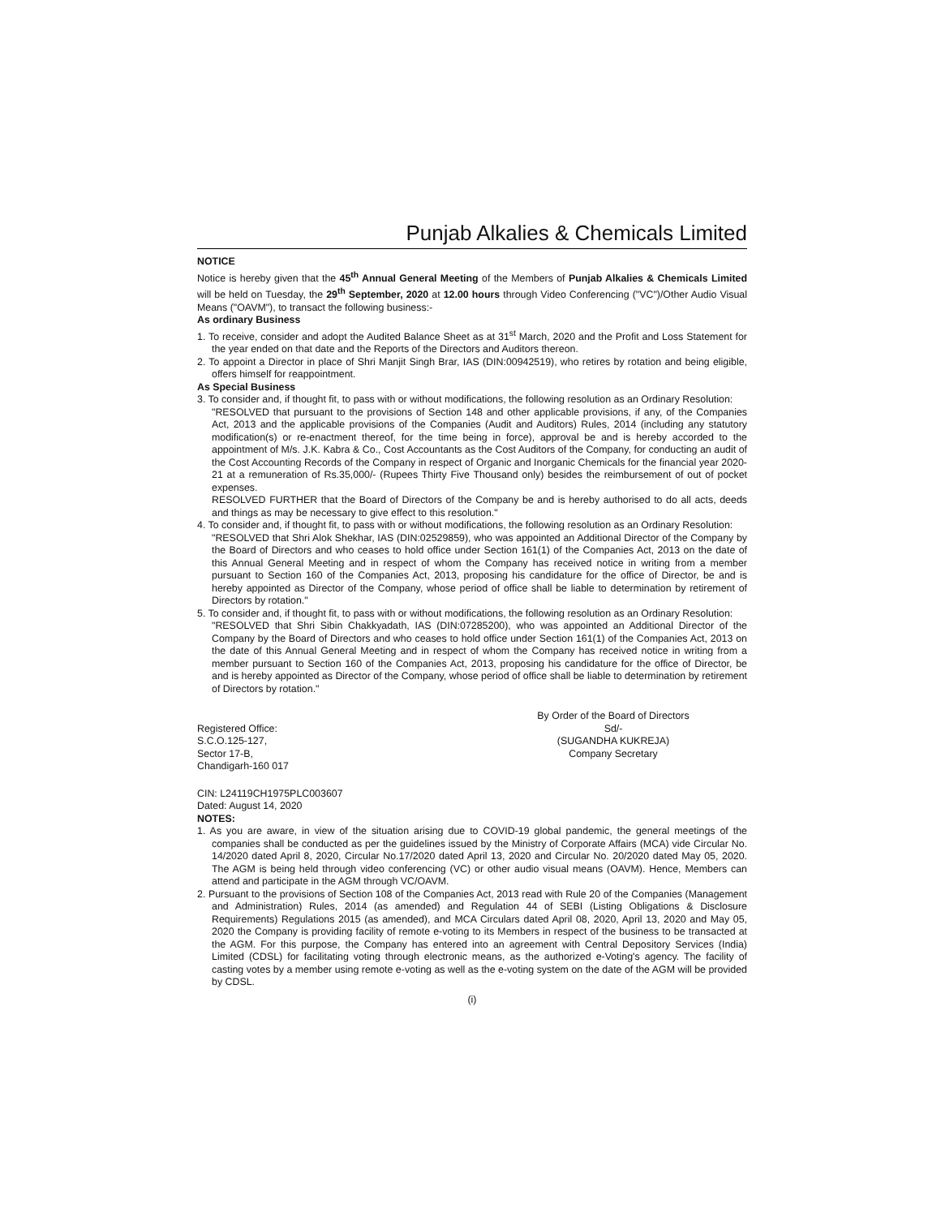Punjab Alkalies & Chemicals Limited
NOTICE
Notice is hereby given that the 45<sup>th</sup> Annual General Meeting of the Members of Punjab Alkalies & Chemicals Limited will be held on Tuesday, the 29<sup>th</sup> September, 2020 at 12.00 hours through Video Conferencing ("VC")/Other Audio Visual Means ("OAVM"), to transact the following business:-
As ordinary Business
1. To receive, consider and adopt the Audited Balance Sheet as at 31<sup>st</sup> March, 2020 and the Profit and Loss Statement for the year ended on that date and the Reports of the Directors and Auditors thereon.
2. To appoint a Director in place of Shri Manjit Singh Brar, IAS (DIN:00942519), who retires by rotation and being eligible, offers himself for reappointment.
As Special Business
3. To consider and, if thought fit, to pass with or without modifications, the following resolution as an Ordinary Resolution:
"RESOLVED that pursuant to the provisions of Section 148 and other applicable provisions, if any, of the Companies Act, 2013 and the applicable provisions of the Companies (Audit and Auditors) Rules, 2014 (including any statutory modification(s) or re-enactment thereof, for the time being in force), approval be and is hereby accorded to the appointment of M/s. J.K. Kabra & Co., Cost Accountants as the Cost Auditors of the Company, for conducting an audit of the Cost Accounting Records of the Company in respect of Organic and Inorganic Chemicals for the financial year 2020-21 at a remuneration of Rs.35,000/- (Rupees Thirty Five Thousand only) besides the reimbursement of out of pocket expenses.
RESOLVED FURTHER that the Board of Directors of the Company be and is hereby authorised to do all acts, deeds and things as may be necessary to give effect to this resolution."
4. To consider and, if thought fit, to pass with or without modifications, the following resolution as an Ordinary Resolution:
"RESOLVED that Shri Alok Shekhar, IAS (DIN:02529859), who was appointed an Additional Director of the Company by the Board of Directors and who ceases to hold office under Section 161(1) of the Companies Act, 2013 on the date of this Annual General Meeting and in respect of whom the Company has received notice in writing from a member pursuant to Section 160 of the Companies Act, 2013, proposing his candidature for the office of Director, be and is hereby appointed as Director of the Company, whose period of office shall be liable to determination by retirement of Directors by rotation."
5. To consider and, if thought fit, to pass with or without modifications, the following resolution as an Ordinary Resolution:
"RESOLVED that Shri Sibin Chakkyadath, IAS (DIN:07285200), who was appointed an Additional Director of the Company by the Board of Directors and who ceases to hold office under Section 161(1) of the Companies Act, 2013 on the date of this Annual General Meeting and in respect of whom the Company has received notice in writing from a member pursuant to Section 160 of the Companies Act, 2013, proposing his candidature for the office of Director, be and is hereby appointed as Director of the Company, whose period of office shall be liable to determination by retirement of Directors by rotation."
Registered Office:
S.C.O.125-127,
Sector 17-B,
Chandigarh-160 017
By Order of the Board of Directors
Sd/-
(SUGANDHA KUKREJA)
Company Secretary
CIN: L24119CH1975PLC003607
Dated: August 14, 2020
NOTES:
1. As you are aware, in view of the situation arising due to COVID-19 global pandemic, the general meetings of the companies shall be conducted as per the guidelines issued by the Ministry of Corporate Affairs (MCA) vide Circular No. 14/2020 dated April 8, 2020, Circular No.17/2020 dated April 13, 2020 and Circular No. 20/2020 dated May 05, 2020. The AGM is being held through video conferencing (VC) or other audio visual means (OAVM). Hence, Members can attend and participate in the AGM through VC/OAVM.
2. Pursuant to the provisions of Section 108 of the Companies Act, 2013 read with Rule 20 of the Companies (Management and Administration) Rules, 2014 (as amended) and Regulation 44 of SEBI (Listing Obligations & Disclosure Requirements) Regulations 2015 (as amended), and MCA Circulars dated April 08, 2020, April 13, 2020 and May 05, 2020 the Company is providing facility of remote e-voting to its Members in respect of the business to be transacted at the AGM. For this purpose, the Company has entered into an agreement with Central Depository Services (India) Limited (CDSL) for facilitating voting through electronic means, as the authorized e-Voting's agency. The facility of casting votes by a member using remote e-voting as well as the e-voting system on the date of the AGM will be provided by CDSL.
(i)